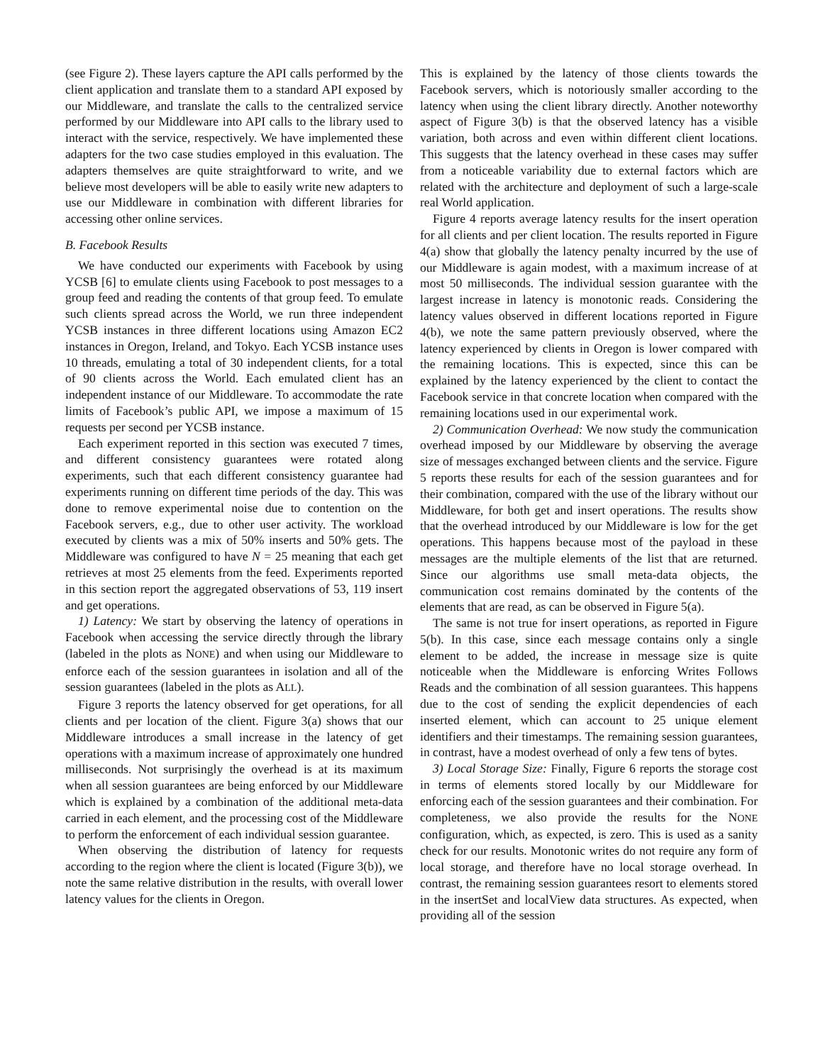(see Figure 2). These layers capture the API calls performed by the client application and translate them to a standard API exposed by our Middleware, and translate the calls to the centralized service performed by our Middleware into API calls to the library used to interact with the service, respectively. We have implemented these adapters for the two case studies employed in this evaluation. The adapters themselves are quite straightforward to write, and we believe most developers will be able to easily write new adapters to use our Middleware in combination with different libraries for accessing other online services.
B. Facebook Results
We have conducted our experiments with Facebook by using YCSB [6] to emulate clients using Facebook to post messages to a group feed and reading the contents of that group feed. To emulate such clients spread across the World, we run three independent YCSB instances in three different locations using Amazon EC2 instances in Oregon, Ireland, and Tokyo. Each YCSB instance uses 10 threads, emulating a total of 30 independent clients, for a total of 90 clients across the World. Each emulated client has an independent instance of our Middleware. To accommodate the rate limits of Facebook’s public API, we impose a maximum of 15 requests per second per YCSB instance.
Each experiment reported in this section was executed 7 times, and different consistency guarantees were rotated along experiments, such that each different consistency guarantee had experiments running on different time periods of the day. This was done to remove experimental noise due to contention on the Facebook servers, e.g., due to other user activity. The workload executed by clients was a mix of 50% inserts and 50% gets. The Middleware was configured to have N = 25 meaning that each get retrieves at most 25 elements from the feed. Experiments reported in this section report the aggregated observations of 53, 119 insert and get operations.
1) Latency: We start by observing the latency of operations in Facebook when accessing the service directly through the library (labeled in the plots as NONE) and when using our Middleware to enforce each of the session guarantees in isolation and all of the session guarantees (labeled in the plots as ALL).
Figure 3 reports the latency observed for get operations, for all clients and per location of the client. Figure 3(a) shows that our Middleware introduces a small increase in the latency of get operations with a maximum increase of approximately one hundred milliseconds. Not surprisingly the overhead is at its maximum when all session guarantees are being enforced by our Middleware which is explained by a combination of the additional meta-data carried in each element, and the processing cost of the Middleware to perform the enforcement of each individual session guarantee.
When observing the distribution of latency for requests according to the region where the client is located (Figure 3(b)), we note the same relative distribution in the results, with overall lower latency values for the clients in Oregon.
This is explained by the latency of those clients towards the Facebook servers, which is notoriously smaller according to the latency when using the client library directly. Another noteworthy aspect of Figure 3(b) is that the observed latency has a visible variation, both across and even within different client locations. This suggests that the latency overhead in these cases may suffer from a noticeable variability due to external factors which are related with the architecture and deployment of such a large-scale real World application.
Figure 4 reports average latency results for the insert operation for all clients and per client location. The results reported in Figure 4(a) show that globally the latency penalty incurred by the use of our Middleware is again modest, with a maximum increase of at most 50 milliseconds. The individual session guarantee with the largest increase in latency is monotonic reads. Considering the latency values observed in different locations reported in Figure 4(b), we note the same pattern previously observed, where the latency experienced by clients in Oregon is lower compared with the remaining locations. This is expected, since this can be explained by the latency experienced by the client to contact the Facebook service in that concrete location when compared with the remaining locations used in our experimental work.
2) Communication Overhead: We now study the communication overhead imposed by our Middleware by observing the average size of messages exchanged between clients and the service. Figure 5 reports these results for each of the session guarantees and for their combination, compared with the use of the library without our Middleware, for both get and insert operations. The results show that the overhead introduced by our Middleware is low for the get operations. This happens because most of the payload in these messages are the multiple elements of the list that are returned. Since our algorithms use small meta-data objects, the communication cost remains dominated by the contents of the elements that are read, as can be observed in Figure 5(a).
The same is not true for insert operations, as reported in Figure 5(b). In this case, since each message contains only a single element to be added, the increase in message size is quite noticeable when the Middleware is enforcing Writes Follows Reads and the combination of all session guarantees. This happens due to the cost of sending the explicit dependencies of each inserted element, which can account to 25 unique element identifiers and their timestamps. The remaining session guarantees, in contrast, have a modest overhead of only a few tens of bytes.
3) Local Storage Size: Finally, Figure 6 reports the storage cost in terms of elements stored locally by our Middleware for enforcing each of the session guarantees and their combination. For completeness, we also provide the results for the NONE configuration, which, as expected, is zero. This is used as a sanity check for our results. Monotonic writes do not require any form of local storage, and therefore have no local storage overhead. In contrast, the remaining session guarantees resort to elements stored in the insertSet and localView data structures. As expected, when providing all of the session